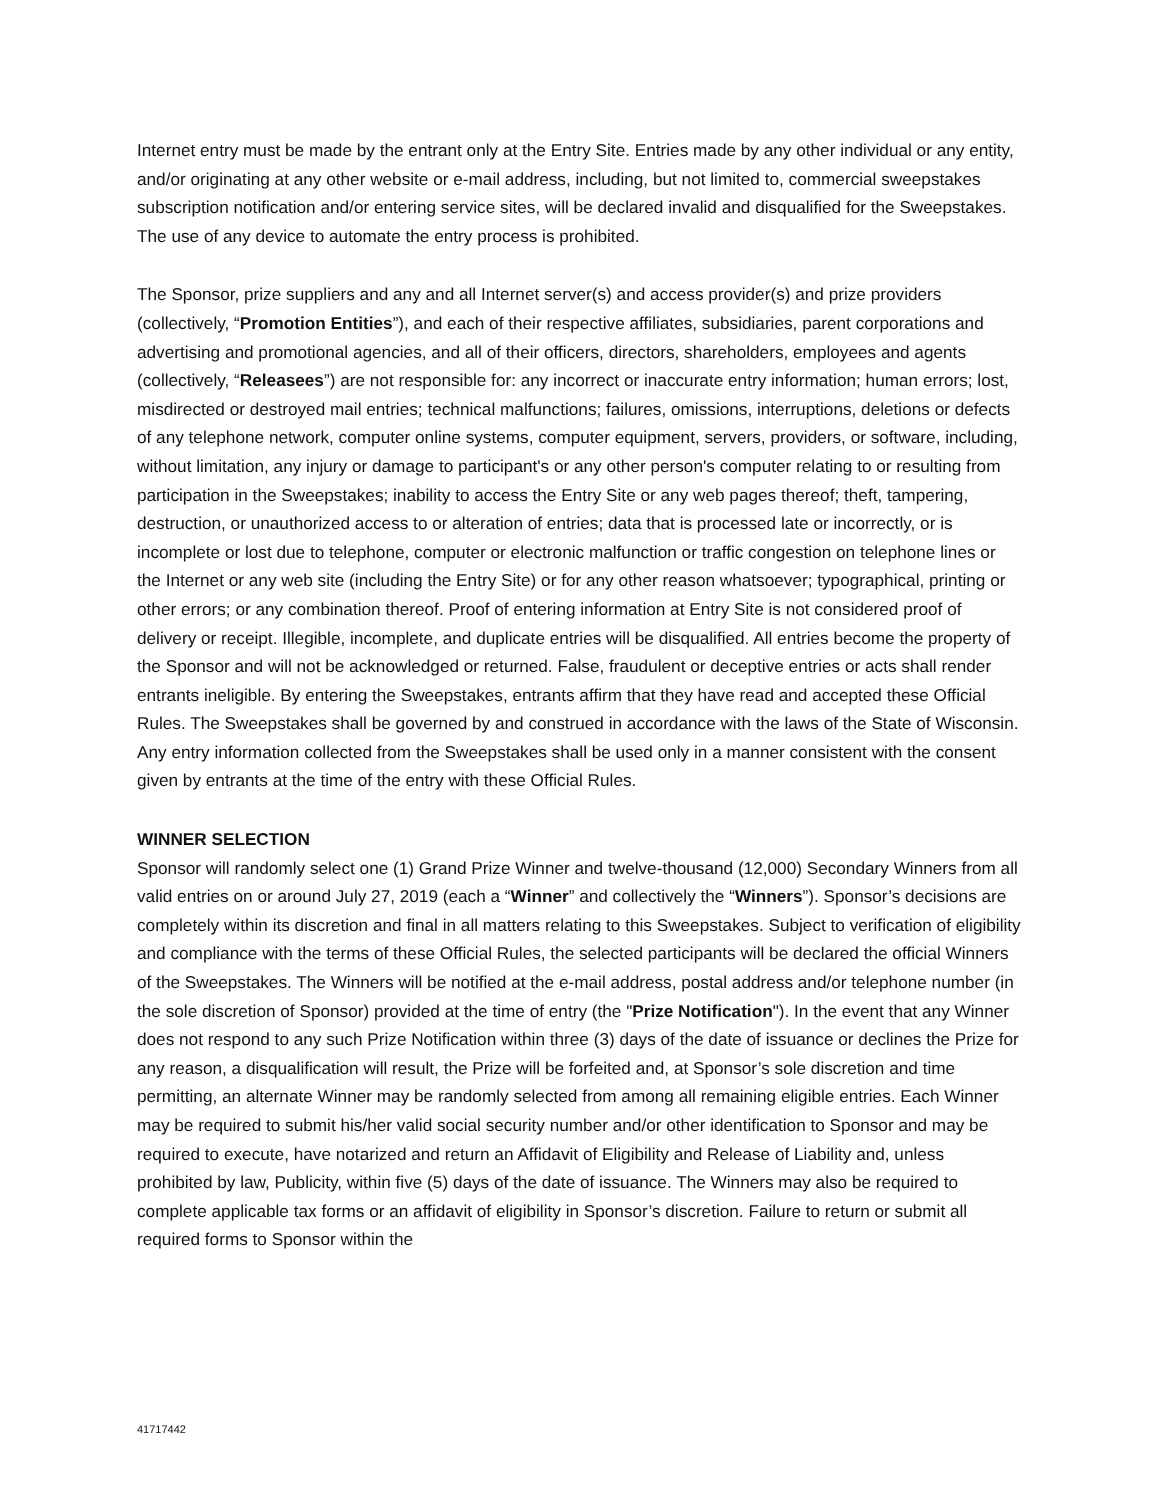Internet entry must be made by the entrant only at the Entry Site. Entries made by any other individual or any entity, and/or originating at any other website or e-mail address, including, but not limited to, commercial sweepstakes subscription notification and/or entering service sites, will be declared invalid and disqualified for the Sweepstakes. The use of any device to automate the entry process is prohibited.
The Sponsor, prize suppliers and any and all Internet server(s) and access provider(s) and prize providers (collectively, “Promotion Entities”), and each of their respective affiliates, subsidiaries, parent corporations and advertising and promotional agencies, and all of their officers, directors, shareholders, employees and agents (collectively, “Releasees”) are not responsible for: any incorrect or inaccurate entry information; human errors; lost, misdirected or destroyed mail entries; technical malfunctions; failures, omissions, interruptions, deletions or defects of any telephone network, computer online systems, computer equipment, servers, providers, or software, including, without limitation, any injury or damage to participant's or any other person's computer relating to or resulting from participation in the Sweepstakes; inability to access the Entry Site or any web pages thereof; theft, tampering, destruction, or unauthorized access to or alteration of entries; data that is processed late or incorrectly, or is incomplete or lost due to telephone, computer or electronic malfunction or traffic congestion on telephone lines or the Internet or any web site (including the Entry Site) or for any other reason whatsoever; typographical, printing or other errors; or any combination thereof. Proof of entering information at Entry Site is not considered proof of delivery or receipt. Illegible, incomplete, and duplicate entries will be disqualified. All entries become the property of the Sponsor and will not be acknowledged or returned. False, fraudulent or deceptive entries or acts shall render entrants ineligible. By entering the Sweepstakes, entrants affirm that they have read and accepted these Official Rules. The Sweepstakes shall be governed by and construed in accordance with the laws of the State of Wisconsin. Any entry information collected from the Sweepstakes shall be used only in a manner consistent with the consent given by entrants at the time of the entry with these Official Rules.
WINNER SELECTION
Sponsor will randomly select one (1) Grand Prize Winner and twelve-thousand (12,000) Secondary Winners from all valid entries on or around July 27, 2019 (each a “Winner” and collectively the “Winners”). Sponsor’s decisions are completely within its discretion and final in all matters relating to this Sweepstakes. Subject to verification of eligibility and compliance with the terms of these Official Rules, the selected participants will be declared the official Winners of the Sweepstakes. The Winners will be notified at the e-mail address, postal address and/or telephone number (in the sole discretion of Sponsor) provided at the time of entry (the "Prize Notification"). In the event that any Winner does not respond to any such Prize Notification within three (3) days of the date of issuance or declines the Prize for any reason, a disqualification will result, the Prize will be forfeited and, at Sponsor’s sole discretion and time permitting, an alternate Winner may be randomly selected from among all remaining eligible entries. Each Winner may be required to submit his/her valid social security number and/or other identification to Sponsor and may be required to execute, have notarized and return an Affidavit of Eligibility and Release of Liability and, unless prohibited by law, Publicity, within five (5) days of the date of issuance. The Winners may also be required to complete applicable tax forms or an affidavit of eligibility in Sponsor’s discretion. Failure to return or submit all required forms to Sponsor within the
41717442